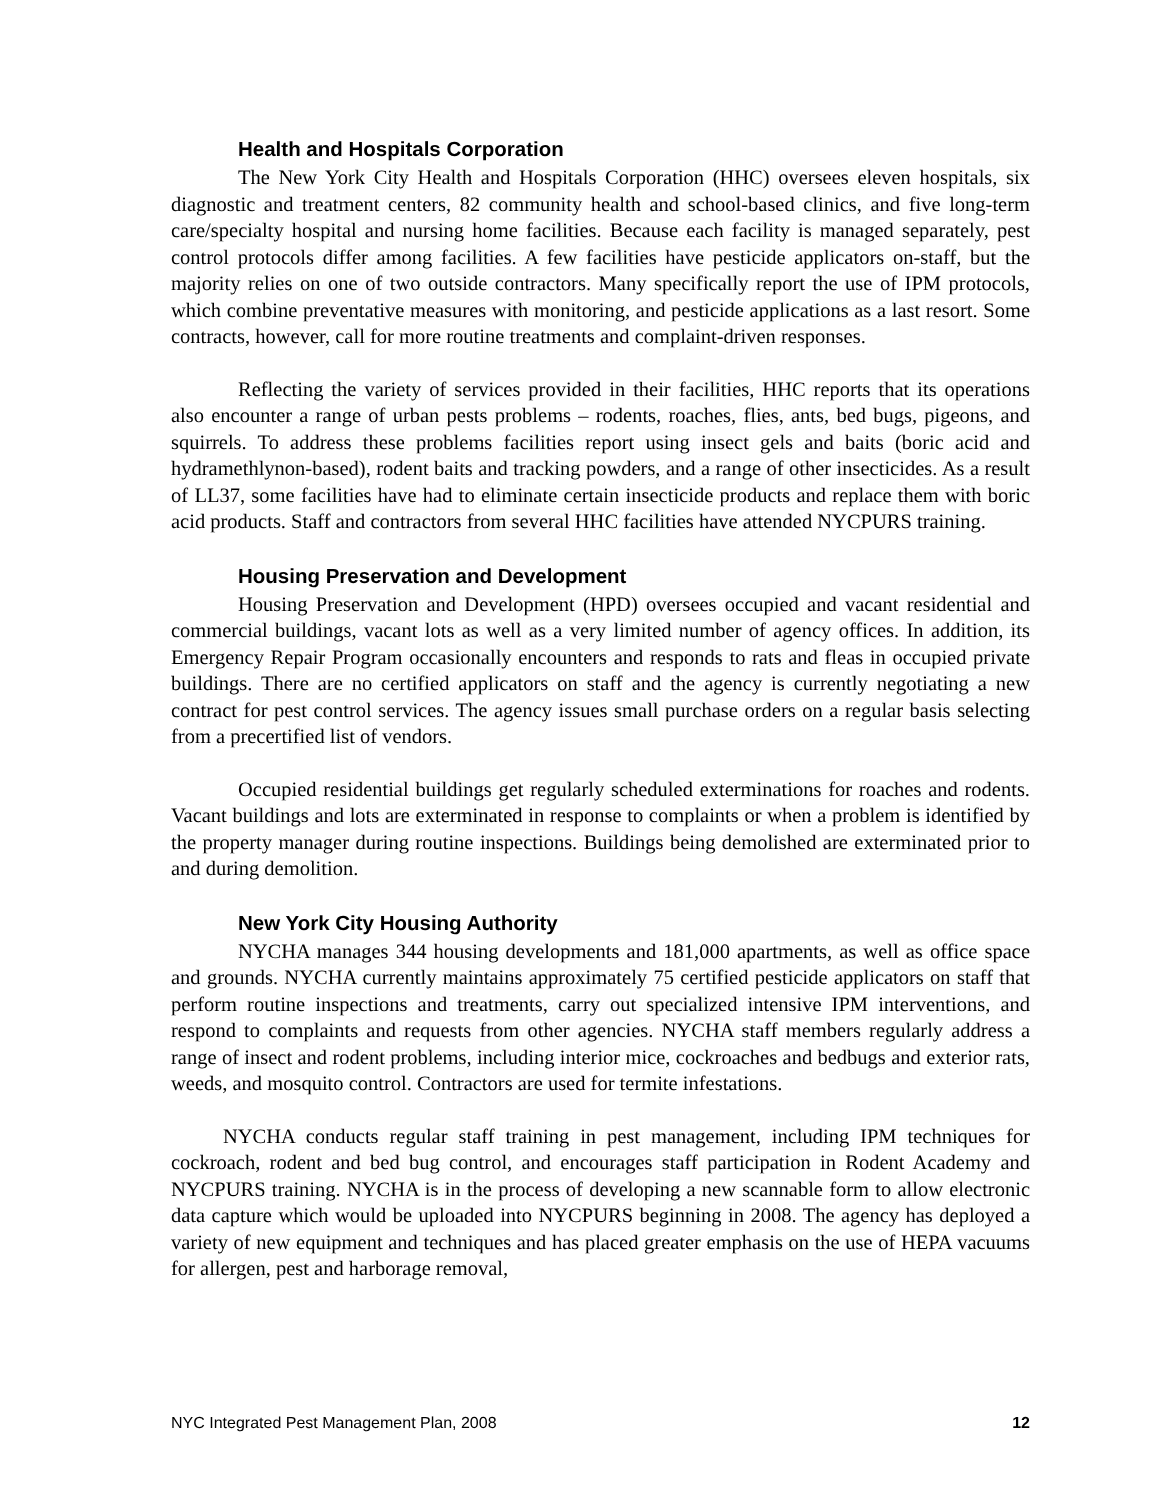Health and Hospitals Corporation
The New York City Health and Hospitals Corporation (HHC) oversees eleven hospitals, six diagnostic and treatment centers, 82 community health and school-based clinics, and five long-term care/specialty hospital and nursing home facilities. Because each facility is managed separately, pest control protocols differ among facilities. A few facilities have pesticide applicators on-staff, but the majority relies on one of two outside contractors. Many specifically report the use of IPM protocols, which combine preventative measures with monitoring, and pesticide applications as a last resort. Some contracts, however, call for more routine treatments and complaint-driven responses.
Reflecting the variety of services provided in their facilities, HHC reports that its operations also encounter a range of urban pests problems – rodents, roaches, flies, ants, bed bugs, pigeons, and squirrels. To address these problems facilities report using insect gels and baits (boric acid and hydramethlynon-based), rodent baits and tracking powders, and a range of other insecticides. As a result of LL37, some facilities have had to eliminate certain insecticide products and replace them with boric acid products. Staff and contractors from several HHC facilities have attended NYCPURS training.
Housing Preservation and Development
Housing Preservation and Development (HPD) oversees occupied and vacant residential and commercial buildings, vacant lots as well as a very limited number of agency offices. In addition, its Emergency Repair Program occasionally encounters and responds to rats and fleas in occupied private buildings. There are no certified applicators on staff and the agency is currently negotiating a new contract for pest control services. The agency issues small purchase orders on a regular basis selecting from a precertified list of vendors.
Occupied residential buildings get regularly scheduled exterminations for roaches and rodents. Vacant buildings and lots are exterminated in response to complaints or when a problem is identified by the property manager during routine inspections. Buildings being demolished are exterminated prior to and during demolition.
New York City Housing Authority
NYCHA manages 344 housing developments and 181,000 apartments, as well as office space and grounds. NYCHA currently maintains approximately 75 certified pesticide applicators on staff that perform routine inspections and treatments, carry out specialized intensive IPM interventions, and respond to complaints and requests from other agencies. NYCHA staff members regularly address a range of insect and rodent problems, including interior mice, cockroaches and bedbugs and exterior rats, weeds, and mosquito control. Contractors are used for termite infestations.
NYCHA conducts regular staff training in pest management, including IPM techniques for cockroach, rodent and bed bug control, and encourages staff participation in Rodent Academy and NYCPURS training. NYCHA is in the process of developing a new scannable form to allow electronic data capture which would be uploaded into NYCPURS beginning in 2008. The agency has deployed a variety of new equipment and techniques and has placed greater emphasis on the use of HEPA vacuums for allergen, pest and harborage removal,
NYC Integrated Pest Management Plan, 2008 12